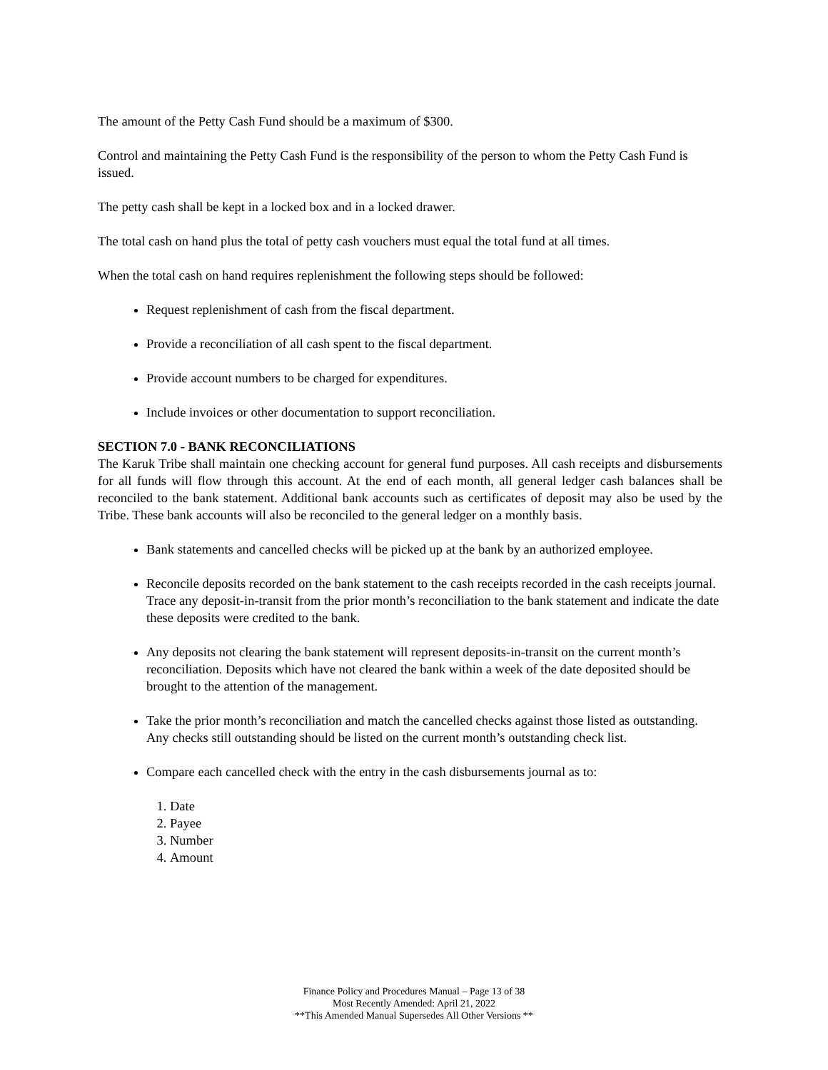The amount of the Petty Cash Fund should be a maximum of $300.
Control and maintaining the Petty Cash Fund is the responsibility of the person to whom the Petty Cash Fund is issued.
The petty cash shall be kept in a locked box and in a locked drawer.
The total cash on hand plus the total of petty cash vouchers must equal the total fund at all times.
When the total cash on hand requires replenishment the following steps should be followed:
Request replenishment of cash from the fiscal department.
Provide a reconciliation of all cash spent to the fiscal department.
Provide account numbers to be charged for expenditures.
Include invoices or other documentation to support reconciliation.
SECTION 7.0 - BANK RECONCILIATIONS
The Karuk Tribe shall maintain one checking account for general fund purposes. All cash receipts and disbursements for all funds will flow through this account. At the end of each month, all general ledger cash balances shall be reconciled to the bank statement. Additional bank accounts such as certificates of deposit may also be used by the Tribe. These bank accounts will also be reconciled to the general ledger on a monthly basis.
Bank statements and cancelled checks will be picked up at the bank by an authorized employee.
Reconcile deposits recorded on the bank statement to the cash receipts recorded in the cash receipts journal. Trace any deposit-in-transit from the prior month’s reconciliation to the bank statement and indicate the date these deposits were credited to the bank.
Any deposits not clearing the bank statement will represent deposits-in-transit on the current month’s reconciliation. Deposits which have not cleared the bank within a week of the date deposited should be brought to the attention of the management.
Take the prior month’s reconciliation and match the cancelled checks against those listed as outstanding. Any checks still outstanding should be listed on the current month’s outstanding check list.
Compare each cancelled check with the entry in the cash disbursements journal as to:
1. Date
2. Payee
3. Number
4. Amount
Finance Policy and Procedures Manual – Page 13 of 38
Most Recently Amended: April 21, 2022
**This Amended Manual Supersedes All Other Versions **